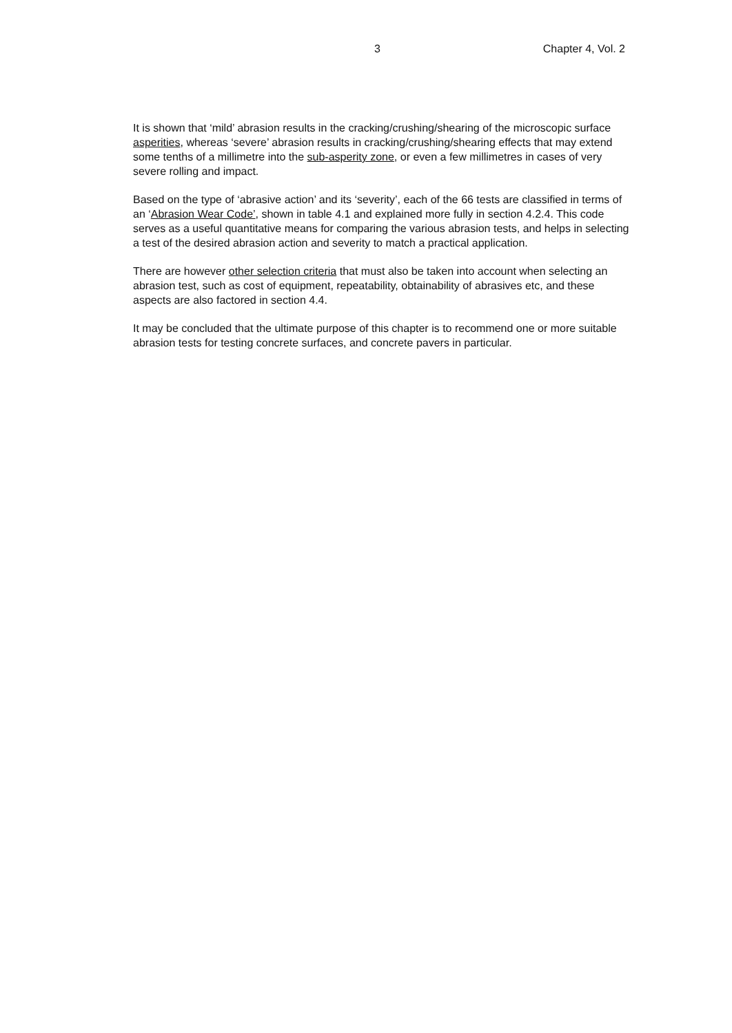3 Chapter 4, Vol. 2
It is shown that ‘mild’ abrasion results in the cracking/crushing/shearing of the microscopic surface asperities, whereas ‘severe’ abrasion results in cracking/crushing/shearing effects that may extend some tenths of a millimetre into the sub-asperity zone, or even a few millimetres in cases of very severe rolling and impact.
Based on the type of ‘abrasive action’ and its ‘severity’, each of the 66 tests are classified in terms of an ‘Abrasion Wear Code’, shown in table 4.1 and explained more fully in section 4.2.4. This code serves as a useful quantitative means for comparing the various abrasion tests, and helps in selecting a test of the desired abrasion action and severity to match a practical application.
There are however other selection criteria that must also be taken into account when selecting an abrasion test, such as cost of equipment, repeatability, obtainability of abrasives etc, and these aspects are also factored in section 4.4.
It may be concluded that the ultimate purpose of this chapter is to recommend one or more suitable abrasion tests for testing concrete surfaces, and concrete pavers in particular.